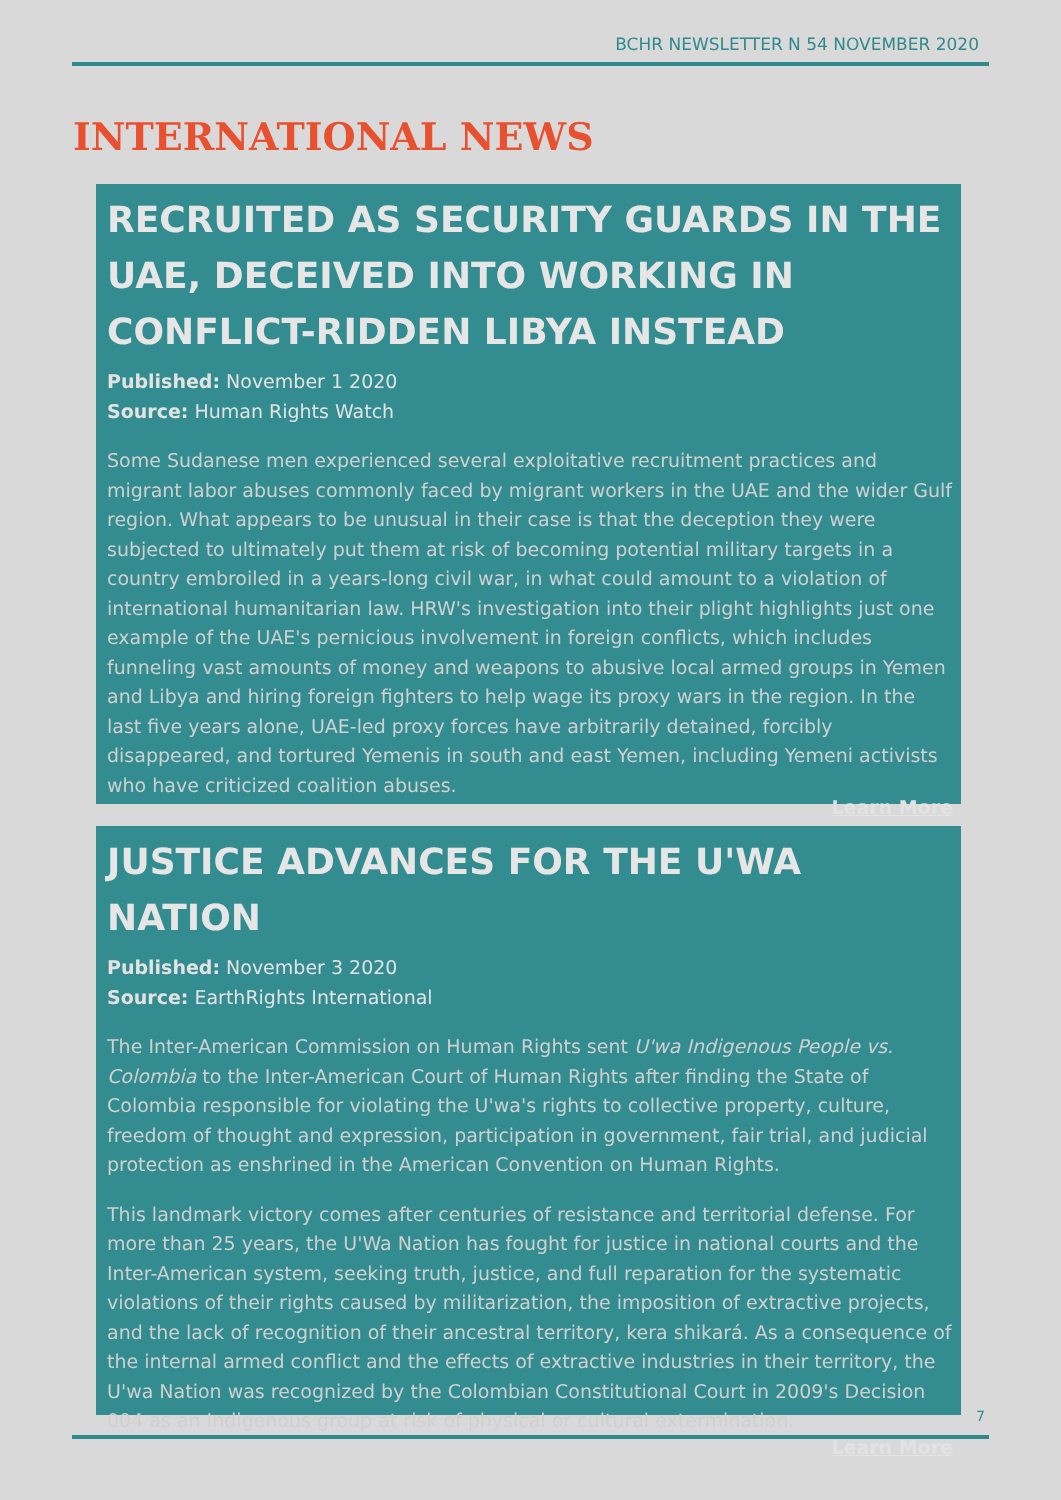BCHR NEWSLETTER N 54 NOVEMBER 2020
INTERNATIONAL NEWS
RECRUITED AS SECURITY GUARDS IN THE UAE, DECEIVED INTO WORKING IN CONFLICT-RIDDEN LIBYA INSTEAD
Published: November 1 2020
Source: Human Rights Watch
Some Sudanese men experienced several exploitative recruitment practices and migrant labor abuses commonly faced by migrant workers in the UAE and the wider Gulf region. What appears to be unusual in their case is that the deception they were subjected to ultimately put them at risk of becoming potential military targets in a country embroiled in a years-long civil war, in what could amount to a violation of international humanitarian law. HRW's investigation into their plight highlights just one example of the UAE's pernicious involvement in foreign conflicts, which includes funneling vast amounts of money and weapons to abusive local armed groups in Yemen and Libya and hiring foreign fighters to help wage its proxy wars in the region. In the last five years alone, UAE-led proxy forces have arbitrarily detained, forcibly disappeared, and tortured Yemenis in south and east Yemen, including Yemeni activists who have criticized coalition abuses.
Learn More
JUSTICE ADVANCES FOR THE U'WA NATION
Published: November 3 2020
Source: EarthRights International
The Inter-American Commission on Human Rights sent U'wa Indigenous People vs. Colombia to the Inter-American Court of Human Rights after finding the State of Colombia responsible for violating the U'wa's rights to collective property, culture, freedom of thought and expression, participation in government, fair trial, and judicial protection as enshrined in the American Convention on Human Rights.
This landmark victory comes after centuries of resistance and territorial defense. For more than 25 years, the U'Wa Nation has fought for justice in national courts and the Inter-American system, seeking truth, justice, and full reparation for the systematic violations of their rights caused by militarization, the imposition of extractive projects, and the lack of recognition of their ancestral territory, kera shikará. As a consequence of the internal armed conflict and the effects of extractive industries in their territory, the U'wa Nation was recognized by the Colombian Constitutional Court in 2009's Decision 004 as an Indigenous group at risk of physical or cultural extermination.
Learn More
7